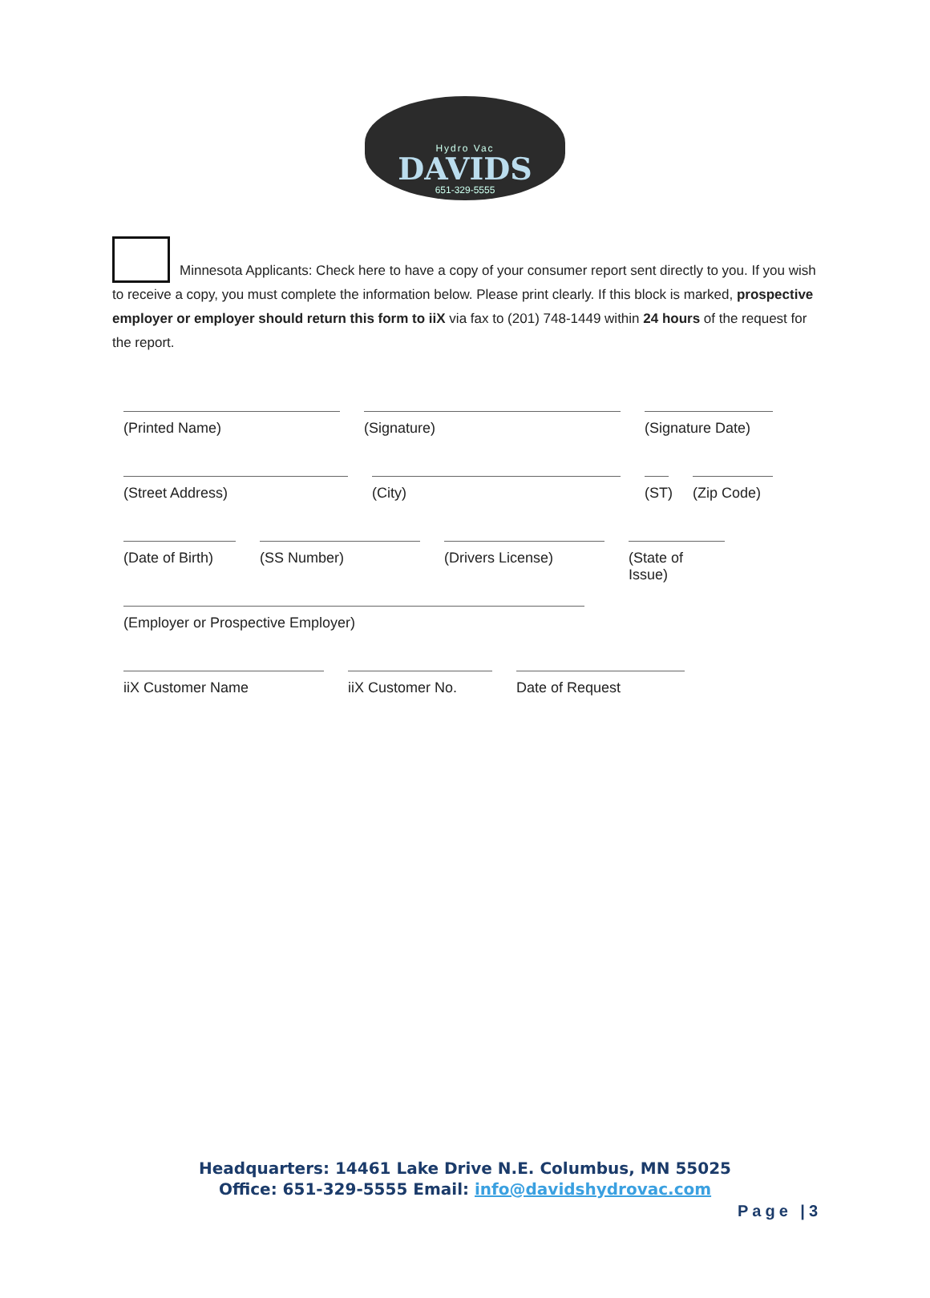Hydro Vac
DAVIDS
651-329-5555
Minnesota Applicants: Check here to have a copy of your consumer report sent directly to you. If you wish to receive a copy, you must complete the information below. Please print clearly. If this block is marked, prospective employer or employer should return this form to iiX via fax to (201) 748-1449 within 24 hours of the request for the report.
(Printed Name) (Signature) (Signature Date)
(Street Address) (City) (ST)
(Zip Code)
(Date of Birth)
(SS Number) (Drivers License) (State of Issue)
(Employer or Prospective Employer)
iiX Customer Name iiX Customer No. Date of Request
Headquarters: 14461 Lake Drive N.E. Columbus, MN 55025
Office: 651-329-5555 Email: info@davidshydrovac.com
Page |3